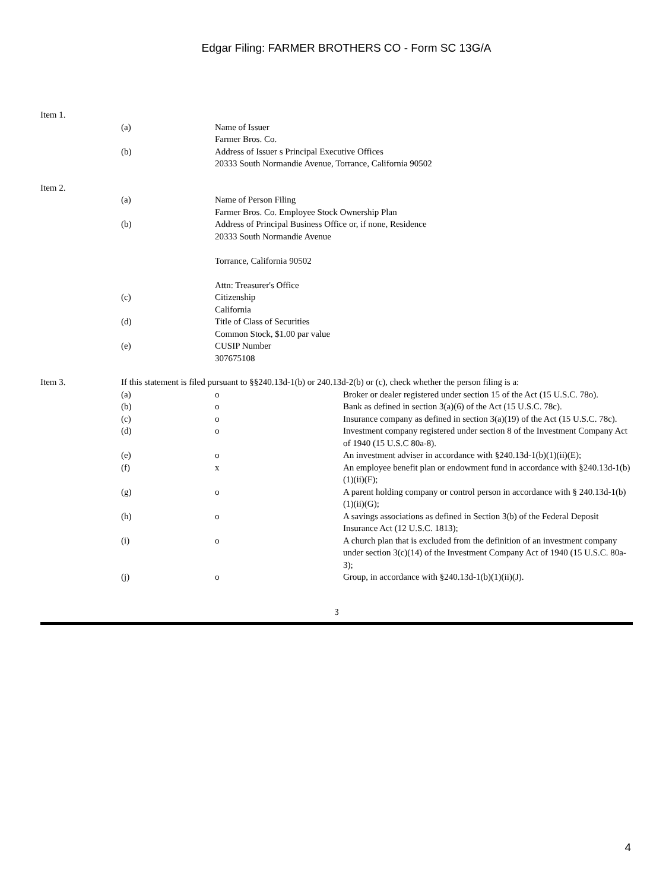Edgar Filing: FARMER BROTHERS CO - Form SC 13G/A
| Item 1. | | | |
| | (a) | Name of Issuer Farmer Bros. Co. | |
| | (b) | Address of Issuer s Principal Executive Offices 20333 South Normandie Avenue, Torrance, California 90502 | |
| Item 2. | | | |
| | (a) | Name of Person Filing Farmer Bros. Co. Employee Stock Ownership Plan | |
| | (b) | Address of Principal Business Office or, if none, Residence 20333 South Normandie Avenue Torrance, California 90502 Attn: Treasurer's Office | |
| | (c) | Citizenship California | |
| | (d) | Title of Class of Securities Common Stock, $1.00 par value | |
| | (e) | CUSIP Number 307675108 | |
| Item 3. | If this statement is filed pursuant to §§240.13d-1(b) or 240.13d-2(b) or (c), check whether the person filing is a: | | |
| | (a) | o | Broker or dealer registered under section 15 of the Act (15 U.S.C. 78o). |
| | (b) | o | Bank as defined in section 3(a)(6) of the Act (15 U.S.C. 78c). |
| | (c) | o | Insurance company as defined in section 3(a)(19) of the Act (15 U.S.C. 78c). |
| | (d) | o | Investment company registered under section 8 of the Investment Company Act of 1940 (15 U.S.C 80a-8). |
| | (e) | o | An investment adviser in accordance with §240.13d-1(b)(1)(ii)(E); |
| | (f) | x | An employee benefit plan or endowment fund in accordance with §240.13d-1(b)(1)(ii)(F); |
| | (g) | o | A parent holding company or control person in accordance with § 240.13d-1(b)(1)(ii)(G); |
| | (h) | o | A savings associations as defined in Section 3(b) of the Federal Deposit Insurance Act (12 U.S.C. 1813); |
| | (i) | o | A church plan that is excluded from the definition of an investment company under section 3(c)(14) of the Investment Company Act of 1940 (15 U.S.C. 80a-3); |
| | (j) | o | Group, in accordance with §240.13d-1(b)(1)(ii)(J). |
3
4